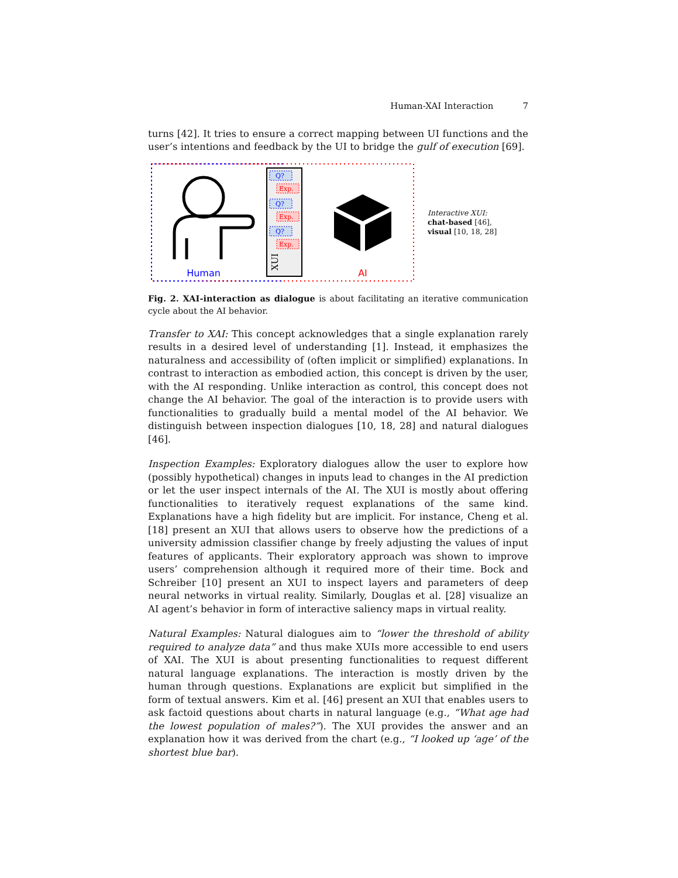Human-XAI Interaction 7
turns [42]. It tries to ensure a correct mapping between UI functions and the user’s intentions and feedback by the UI to bridge the gulf of execution [69].
Human
Q?
Exp.
Q?
Exp.
Q?
Exp.
XUI
AI
Interactive XUI:
chat-based [46],
visual [10, 18, 28]
Fig. 2. XAI-interaction as dialogue is about facilitating an iterative communication cycle about the AI behavior.
Transfer to XAI: This concept acknowledges that a single explanation rarely results in a desired level of understanding [1]. Instead, it emphasizes the naturalness and accessibility of (often implicit or simplified) explanations. In contrast to interaction as embodied action, this concept is driven by the user, with the AI responding. Unlike interaction as control, this concept does not change the AI behavior. The goal of the interaction is to provide users with functionalities to gradually build a mental model of the AI behavior. We distinguish between inspection dialogues [10, 18, 28] and natural dialogues [46].
Inspection Examples: Exploratory dialogues allow the user to explore how (possibly hypothetical) changes in inputs lead to changes in the AI prediction or let the user inspect internals of the AI. The XUI is mostly about offering functionalities to iteratively request explanations of the same kind. Explanations have a high fidelity but are implicit. For instance, Cheng et al. [18] present an XUI that allows users to observe how the predictions of a university admission classifier change by freely adjusting the values of input features of applicants. Their exploratory approach was shown to improve users’ comprehension although it required more of their time. Bock and Schreiber [10] present an XUI to inspect layers and parameters of deep neural networks in virtual reality. Similarly, Douglas et al. [28] visualize an AI agent’s behavior in form of interactive saliency maps in virtual reality.
Natural Examples: Natural dialogues aim to “lower the threshold of ability required to analyze data” and thus make XUIs more accessible to end users of XAI. The XUI is about presenting functionalities to request different natural language explanations. The interaction is mostly driven by the human through questions. Explanations are explicit but simplified in the form of textual answers. Kim et al. [46] present an XUI that enables users to ask factoid questions about charts in natural language (e.g., “What age had the lowest population of males?”). The XUI provides the answer and an explanation how it was derived from the chart (e.g., “I looked up ‘age’ of the shortest blue bar).